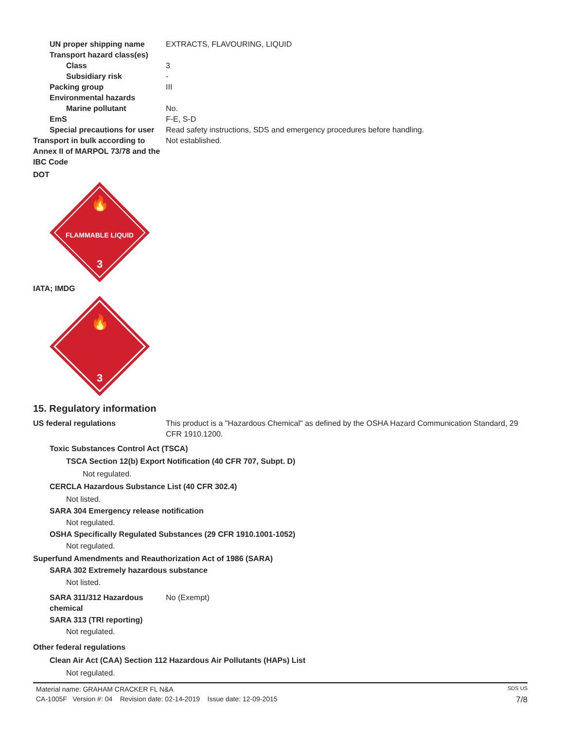UN proper shipping name EXTRACTS, FLAVOURING, LIQUID
Transport hazard class(es)
Class 3
Subsidiary risk -
Packing group III
Environmental hazards
Marine pollutant No.
EmS F-E, S-D
Special precautions for user Read safety instructions, SDS and emergency procedures before handling.
Transport in bulk according to Annex II of MARPOL 73/78 and the IBC Code
Not established.
DOT
🔥
FLAMMABLE LIQUID
3
IATA; IMDG
🔥
3
15. Regulatory information
US federal regulations This product is a "Hazardous Chemical" as defined by the OSHA Hazard Communication Standard, 29 CFR 1910.1200.
Toxic Substances Control Act (TSCA)
TSCA Section 12(b) Export Notification (40 CFR 707, Subpt. D)
Not regulated.
CERCLA Hazardous Substance List (40 CFR 302.4)
Not listed.
SARA 304 Emergency release notification
Not regulated.
OSHA Specifically Regulated Substances (29 CFR 1910.1001-1052)
Not regulated.
Superfund Amendments and Reauthorization Act of 1986 (SARA)
SARA 302 Extremely hazardous substance
Not listed.
SARA 311/312 Hazardous chemical
No (Exempt)
SARA 313 (TRI reporting)
Not regulated.
Other federal regulations
Clean Air Act (CAA) Section 112 Hazardous Air Pollutants (HAPs) List
Not regulated.
Material name: GRAHAM CRACKER FL N&A SDS US
CA-1005F Version #: 04 Revision date: 02-14-2019 Issue date: 12-09-2015 7/8